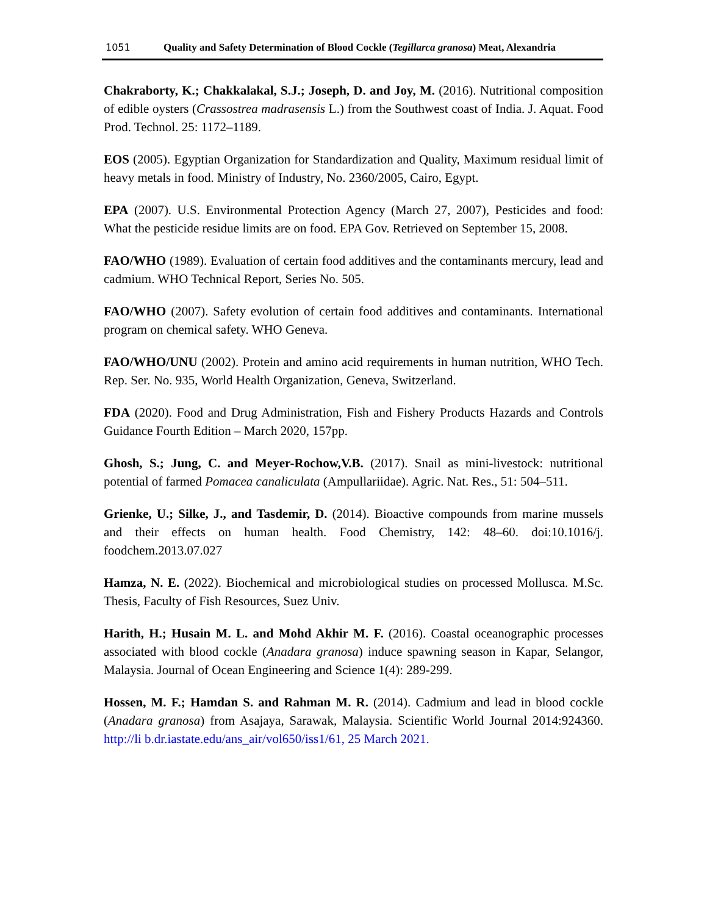1051 Quality and Safety Determination of Blood Cockle (Tegillarca granosa) Meat, Alexandria
Chakraborty, K.; Chakkalakal, S.J.; Joseph, D. and Joy, M. (2016). Nutritional composition of edible oysters (Crassostrea madrasensis L.) from the Southwest coast of India. J. Aquat. Food Prod. Technol. 25: 1172–1189.
EOS (2005). Egyptian Organization for Standardization and Quality, Maximum residual limit of heavy metals in food. Ministry of Industry, No. 2360/2005, Cairo, Egypt.
EPA (2007). U.S. Environmental Protection Agency (March 27, 2007), Pesticides and food: What the pesticide residue limits are on food. EPA Gov. Retrieved on September 15, 2008.
FAO/WHO (1989). Evaluation of certain food additives and the contaminants mercury, lead and cadmium. WHO Technical Report, Series No. 505.
FAO/WHO (2007). Safety evolution of certain food additives and contaminants. International program on chemical safety. WHO Geneva.
FAO/WHO/UNU (2002). Protein and amino acid requirements in human nutrition, WHO Tech. Rep. Ser. No. 935, World Health Organization, Geneva, Switzerland.
FDA (2020). Food and Drug Administration, Fish and Fishery Products Hazards and Controls Guidance Fourth Edition – March 2020, 157pp.
Ghosh, S.; Jung, C. and Meyer-Rochow,V.B. (2017). Snail as mini-livestock: nutritional potential of farmed Pomacea canaliculata (Ampullariidae). Agric. Nat. Res., 51: 504–511.
Grienke, U.; Silke, J., and Tasdemir, D. (2014). Bioactive compounds from marine mussels and their effects on human health. Food Chemistry, 142: 48–60. doi:10.1016/j. foodchem.2013.07.027
Hamza, N. E. (2022). Biochemical and microbiological studies on processed Mollusca. M.Sc. Thesis, Faculty of Fish Resources, Suez Univ.
Harith, H.; Husain M. L. and Mohd Akhir M. F. (2016). Coastal oceanographic processes associated with blood cockle (Anadara granosa) induce spawning season in Kapar, Selangor, Malaysia. Journal of Ocean Engineering and Science 1(4): 289-299.
Hossen, M. F.; Hamdan S. and Rahman M. R. (2014). Cadmium and lead in blood cockle (Anadara granosa) from Asajaya, Sarawak, Malaysia. Scientific World Journal 2014:924360. http://li b.dr.iastate.edu/ans_air/vol650/iss1/61, 25 March 2021.